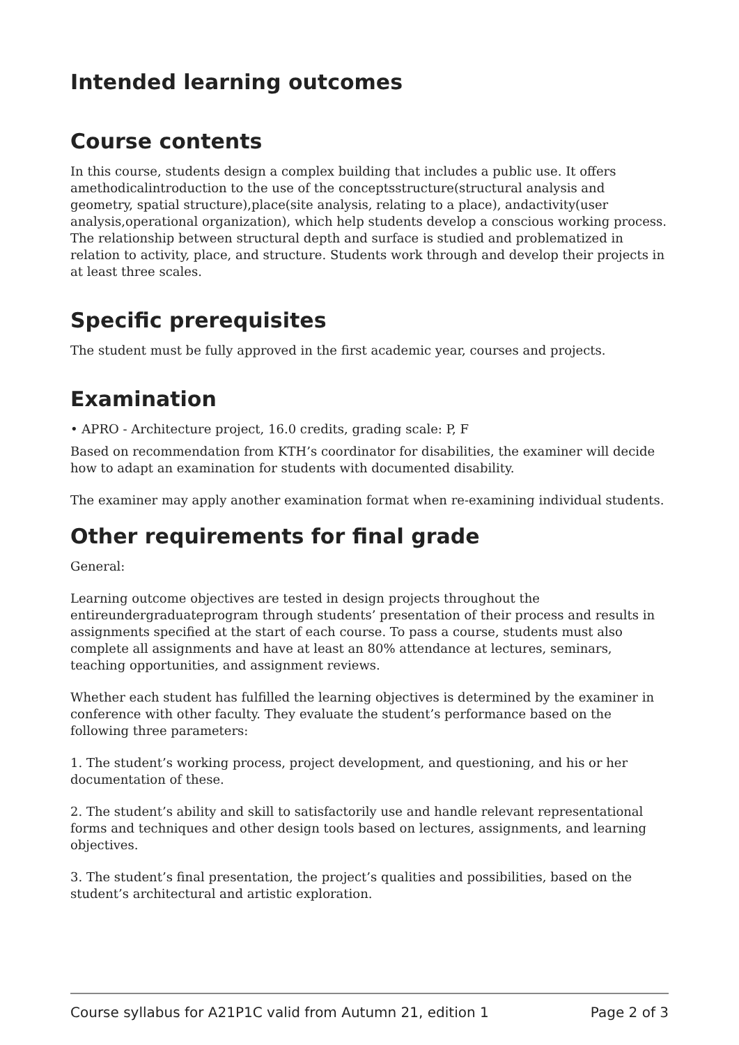Intended learning outcomes
Course contents
In this course, students design a complex building that includes a public use. It offers amethodicalintroduction to the use of the conceptsstructure(structural analysis and geometry, spatial structure),place(site analysis, relating to a place), andactivity(user analysis,operational organization), which help students develop a conscious working process. The relationship between structural depth and surface is studied and problematized in relation to activity, place, and structure. Students work through and develop their projects in at least three scales.
Specific prerequisites
The student must be fully approved in the first academic year, courses and projects.
Examination
• APRO - Architecture project, 16.0 credits, grading scale: P, F
Based on recommendation from KTH’s coordinator for disabilities, the examiner will decide how to adapt an examination for students with documented disability.
The examiner may apply another examination format when re-examining individual students.
Other requirements for final grade
General:
Learning outcome objectives are tested in design projects throughout the entireundergraduateprogram through students’ presentation of their process and results in assignments specified at the start of each course. To pass a course, students must also complete all assignments and have at least an 80% attendance at lectures, seminars, teaching opportunities, and assignment reviews.
Whether each student has fulfilled the learning objectives is determined by the examiner in conference with other faculty. They evaluate the student’s performance based on the following three parameters:
1. The student’s working process, project development, and questioning, and his or her documentation of these.
2. The student’s ability and skill to satisfactorily use and handle relevant representational forms and techniques and other design tools based on lectures, assignments, and learning objectives.
3. The student’s final presentation, the project’s qualities and possibilities, based on the student’s architectural and artistic exploration.
Course syllabus for A21P1C valid from Autumn 21, edition 1 Page 2 of 3